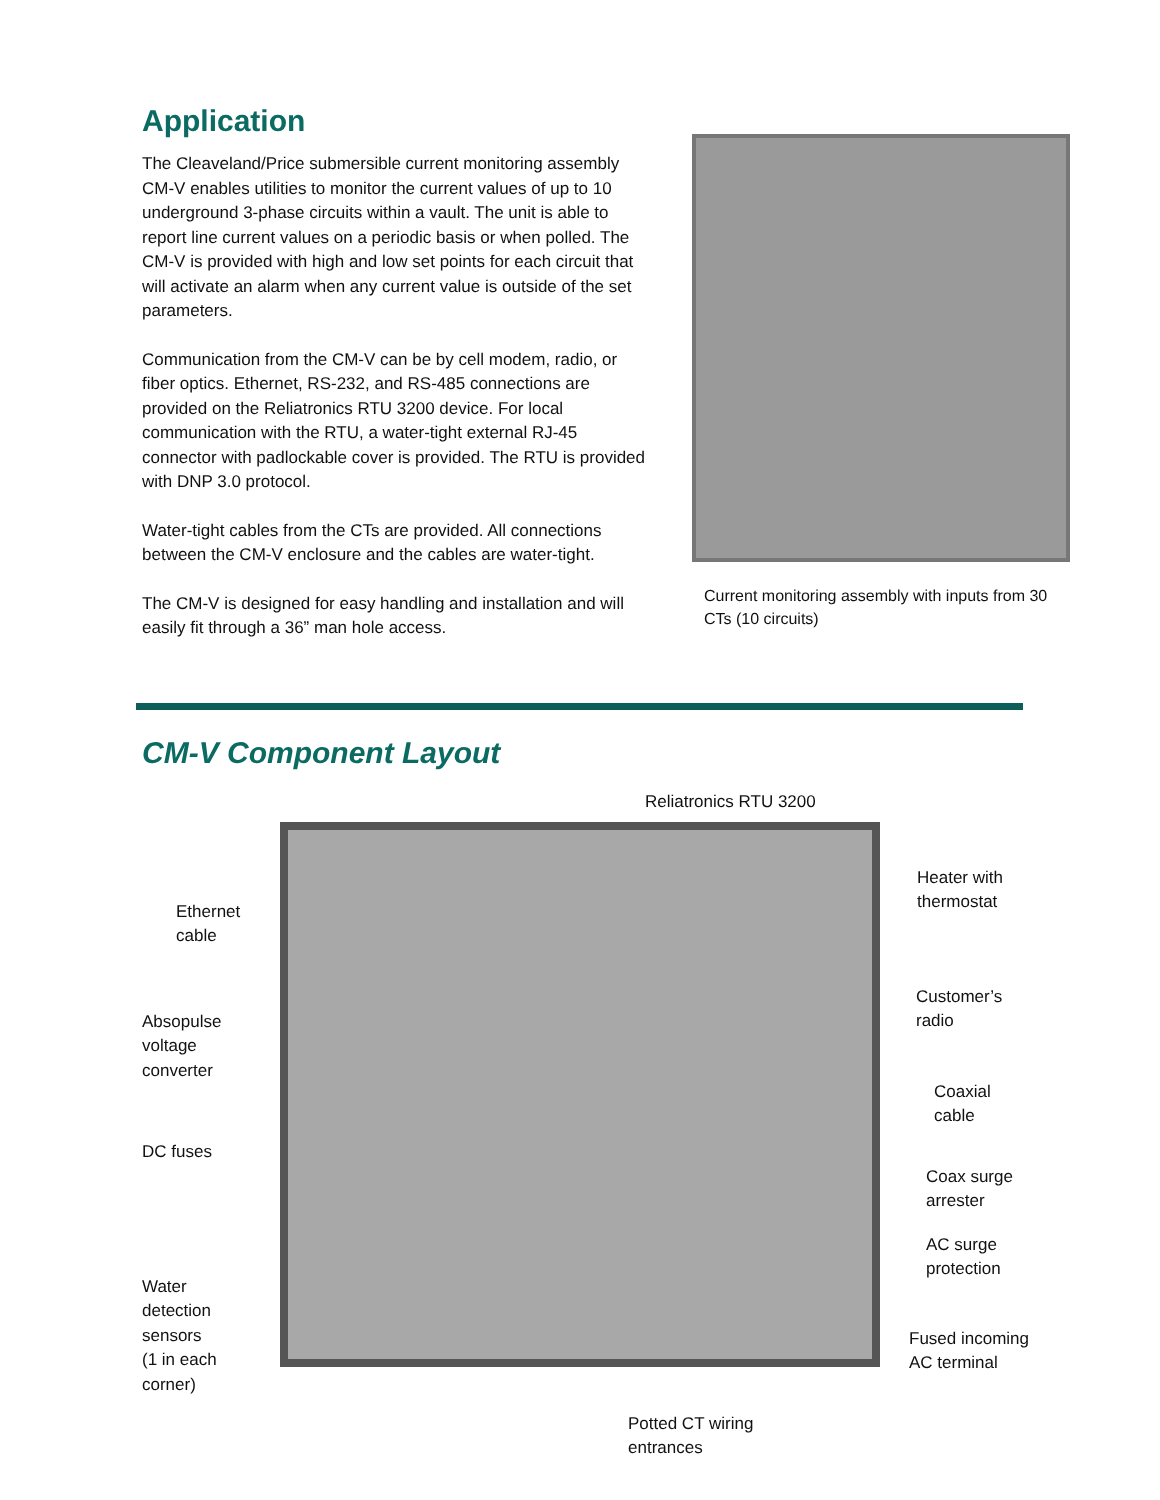Application
The Cleaveland/Price submersible current monitoring assembly CM-V enables utilities to monitor the current values of up to 10 underground 3-phase circuits within a vault. The unit is able to report line current values on a periodic basis or when polled. The CM-V is provided with high and low set points for each circuit that will activate an alarm when any current value is outside of the set parameters.
Communication from the CM-V can be by cell modem, radio, or fiber optics. Ethernet, RS-232, and RS-485 connections are provided on the Reliatronics RTU 3200 device. For local communication with the RTU, a water-tight external RJ-45 connector with padlockable cover is provided. The RTU is provided with DNP 3.0 protocol.
Water-tight cables from the CTs are provided. All connections between the CM-V enclosure and the cables are water-tight.
The CM-V is designed for easy handling and installation and will easily fit through a 36” man hole access.
Current monitoring assembly with inputs from 30 CTs (10 circuits)
CM-V Component Layout
Reliatronics RTU 3200
Ethernet
cable
Heater with
thermostat
Absopulse
voltage
converter
Customer’s
radio
Coaxial
cable
DC fuses
Coax surge
arrester
AC surge
protection
Water
detection
sensors
(1 in each
corner)
Fused incoming
AC terminal
Potted CT wiring
entrances